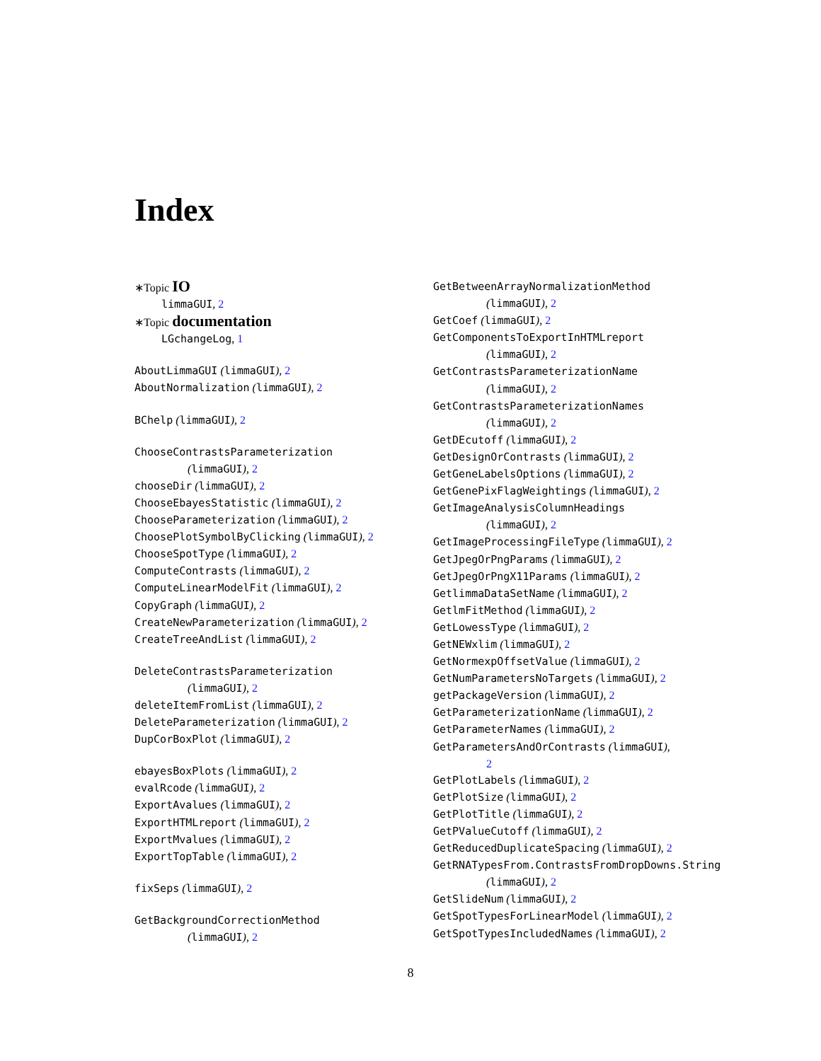Index
∗Topic IO
limmaGUI, 2
∗Topic documentation
LGchangeLog, 1
AboutLimmaGUI (limmaGUI), 2
AboutNormalization (limmaGUI), 2
BChelp (limmaGUI), 2
ChooseContrastsParameterization
(limmaGUI), 2
chooseDir (limmaGUI), 2
ChooseEbayesStatistic (limmaGUI), 2
ChooseParameterization (limmaGUI), 2
ChoosePlotSymbolByClicking (limmaGUI), 2
ChooseSpotType (limmaGUI), 2
ComputeContrasts (limmaGUI), 2
ComputeLinearModelFit (limmaGUI), 2
CopyGraph (limmaGUI), 2
CreateNewParameterization (limmaGUI), 2
CreateTreeAndList (limmaGUI), 2
DeleteContrastsParameterization
(limmaGUI), 2
deleteItemFromList (limmaGUI), 2
DeleteParameterization (limmaGUI), 2
DupCorBoxPlot (limmaGUI), 2
ebayesBoxPlots (limmaGUI), 2
evalRcode (limmaGUI), 2
ExportAvalues (limmaGUI), 2
ExportHTMLreport (limmaGUI), 2
ExportMvalues (limmaGUI), 2
ExportTopTable (limmaGUI), 2
fixSeps (limmaGUI), 2
GetBackgroundCorrectionMethod
(limmaGUI), 2
GetBetweenArrayNormalizationMethod
(limmaGUI), 2
GetCoef (limmaGUI), 2
GetComponentsToExportInHTMLreport
(limmaGUI), 2
GetContrastsParameterizationName
(limmaGUI), 2
GetContrastsParameterizationNames
(limmaGUI), 2
GetDEcutoff (limmaGUI), 2
GetDesignOrContrasts (limmaGUI), 2
GetGeneLabelsOptions (limmaGUI), 2
GetGenePixFlagWeightings (limmaGUI), 2
GetImageAnalysisColumnHeadings
(limmaGUI), 2
GetImageProcessingFileType (limmaGUI), 2
GetJpegOrPngParams (limmaGUI), 2
GetJpegOrPngX11Params (limmaGUI), 2
GetlimmaDataSetName (limmaGUI), 2
GetlmFitMethod (limmaGUI), 2
GetLowessType (limmaGUI), 2
GetNEWxlim (limmaGUI), 2
GetNormexpOffsetValue (limmaGUI), 2
GetNumParametersNoTargets (limmaGUI), 2
getPackageVersion (limmaGUI), 2
GetParameterizationName (limmaGUI), 2
GetParameterNames (limmaGUI), 2
GetParametersAndOrContrasts (limmaGUI),
2
GetPlotLabels (limmaGUI), 2
GetPlotSize (limmaGUI), 2
GetPlotTitle (limmaGUI), 2
GetPValueCutoff (limmaGUI), 2
GetReducedDuplicateSpacing (limmaGUI), 2
GetRNATypesFrom.ContrastsFromDropDowns.String
(limmaGUI), 2
GetSlideNum (limmaGUI), 2
GetSpotTypesForLinearModel (limmaGUI), 2
GetSpotTypesIncludedNames (limmaGUI), 2
8